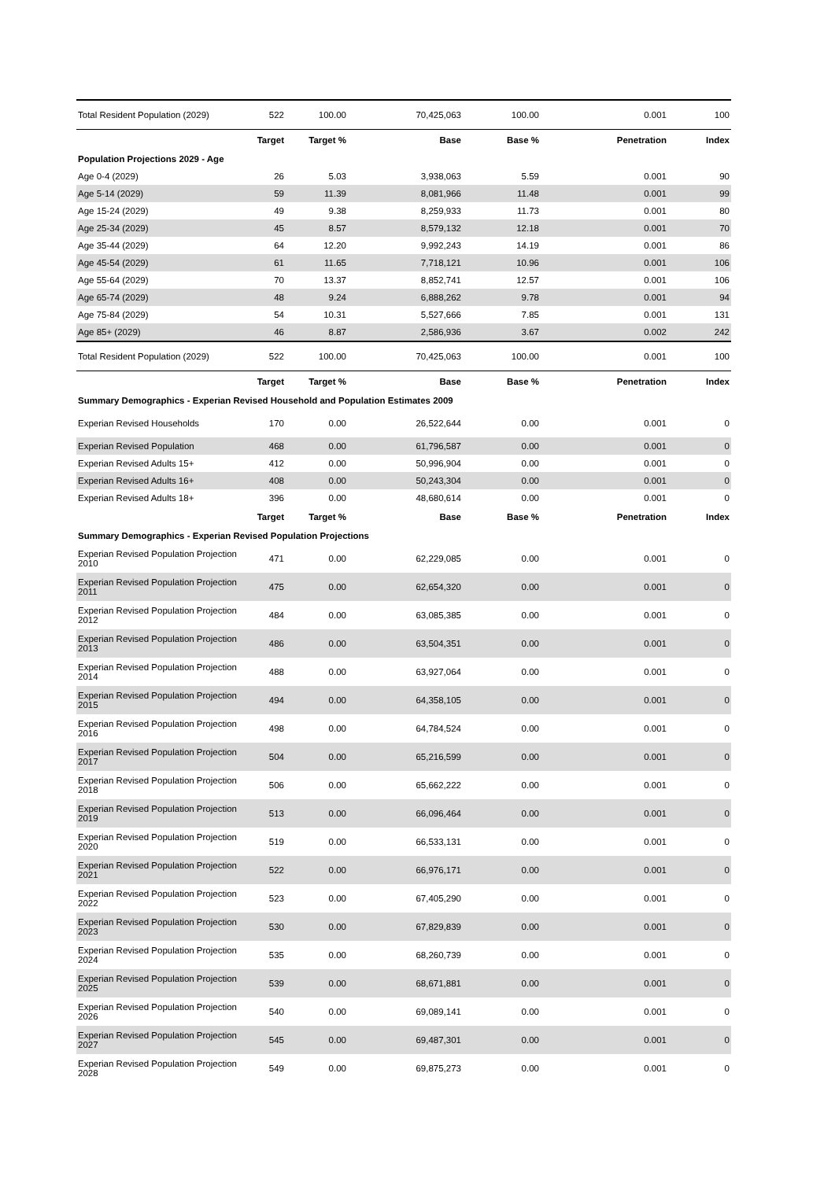| Total Resident Population (2029) | 522 | 100.00 | 70,425,063 | 100.00 | 0.001 | 100 |
| | Target | Target % | Base | Base % | Penetration | Index |
| Population Projections 2029 - Age | | | | | | |
| Age 0-4 (2029) | 26 | 5.03 | 3,938,063 | 5.59 | 0.001 | 90 |
| Age 5-14 (2029) | 59 | 11.39 | 8,081,966 | 11.48 | 0.001 | 99 |
| Age 15-24 (2029) | 49 | 9.38 | 8,259,933 | 11.73 | 0.001 | 80 |
| Age 25-34 (2029) | 45 | 8.57 | 8,579,132 | 12.18 | 0.001 | 70 |
| Age 35-44 (2029) | 64 | 12.20 | 9,992,243 | 14.19 | 0.001 | 86 |
| Age 45-54 (2029) | 61 | 11.65 | 7,718,121 | 10.96 | 0.001 | 106 |
| Age 55-64 (2029) | 70 | 13.37 | 8,852,741 | 12.57 | 0.001 | 106 |
| Age 65-74 (2029) | 48 | 9.24 | 6,888,262 | 9.78 | 0.001 | 94 |
| Age 75-84 (2029) | 54 | 10.31 | 5,527,666 | 7.85 | 0.001 | 131 |
| Age 85+ (2029) | 46 | 8.87 | 2,586,936 | 3.67 | 0.002 | 242 |
| Total Resident Population (2029) | 522 | 100.00 | 70,425,063 | 100.00 | 0.001 | 100 |
| | Target | Target % | Base | Base % | Penetration | Index |
| Summary Demographics - Experian Revised Household and Population Estimates 2009 | | | | | | |
| Experian Revised Households | 170 | 0.00 | 26,522,644 | 0.00 | 0.001 | 0 |
| Experian Revised Population | 468 | 0.00 | 61,796,587 | 0.00 | 0.001 | 0 |
| Experian Revised Adults 15+ | 412 | 0.00 | 50,996,904 | 0.00 | 0.001 | 0 |
| Experian Revised Adults 16+ | 408 | 0.00 | 50,243,304 | 0.00 | 0.001 | 0 |
| Experian Revised Adults 18+ | 396 | 0.00 | 48,680,614 | 0.00 | 0.001 | 0 |
| | Target | Target % | Base | Base % | Penetration | Index |
| Summary Demographics - Experian Revised Population Projections | | | | | | |
| Experian Revised Population Projection 2010 | 471 | 0.00 | 62,229,085 | 0.00 | 0.001 | 0 |
| Experian Revised Population Projection 2011 | 475 | 0.00 | 62,654,320 | 0.00 | 0.001 | 0 |
| Experian Revised Population Projection 2012 | 484 | 0.00 | 63,085,385 | 0.00 | 0.001 | 0 |
| Experian Revised Population Projection 2013 | 486 | 0.00 | 63,504,351 | 0.00 | 0.001 | 0 |
| Experian Revised Population Projection 2014 | 488 | 0.00 | 63,927,064 | 0.00 | 0.001 | 0 |
| Experian Revised Population Projection 2015 | 494 | 0.00 | 64,358,105 | 0.00 | 0.001 | 0 |
| Experian Revised Population Projection 2016 | 498 | 0.00 | 64,784,524 | 0.00 | 0.001 | 0 |
| Experian Revised Population Projection 2017 | 504 | 0.00 | 65,216,599 | 0.00 | 0.001 | 0 |
| Experian Revised Population Projection 2018 | 506 | 0.00 | 65,662,222 | 0.00 | 0.001 | 0 |
| Experian Revised Population Projection 2019 | 513 | 0.00 | 66,096,464 | 0.00 | 0.001 | 0 |
| Experian Revised Population Projection 2020 | 519 | 0.00 | 66,533,131 | 0.00 | 0.001 | 0 |
| Experian Revised Population Projection 2021 | 522 | 0.00 | 66,976,171 | 0.00 | 0.001 | 0 |
| Experian Revised Population Projection 2022 | 523 | 0.00 | 67,405,290 | 0.00 | 0.001 | 0 |
| Experian Revised Population Projection 2023 | 530 | 0.00 | 67,829,839 | 0.00 | 0.001 | 0 |
| Experian Revised Population Projection 2024 | 535 | 0.00 | 68,260,739 | 0.00 | 0.001 | 0 |
| Experian Revised Population Projection 2025 | 539 | 0.00 | 68,671,881 | 0.00 | 0.001 | 0 |
| Experian Revised Population Projection 2026 | 540 | 0.00 | 69,089,141 | 0.00 | 0.001 | 0 |
| Experian Revised Population Projection 2027 | 545 | 0.00 | 69,487,301 | 0.00 | 0.001 | 0 |
| Experian Revised Population Projection 2028 | 549 | 0.00 | 69,875,273 | 0.00 | 0.001 | 0 |